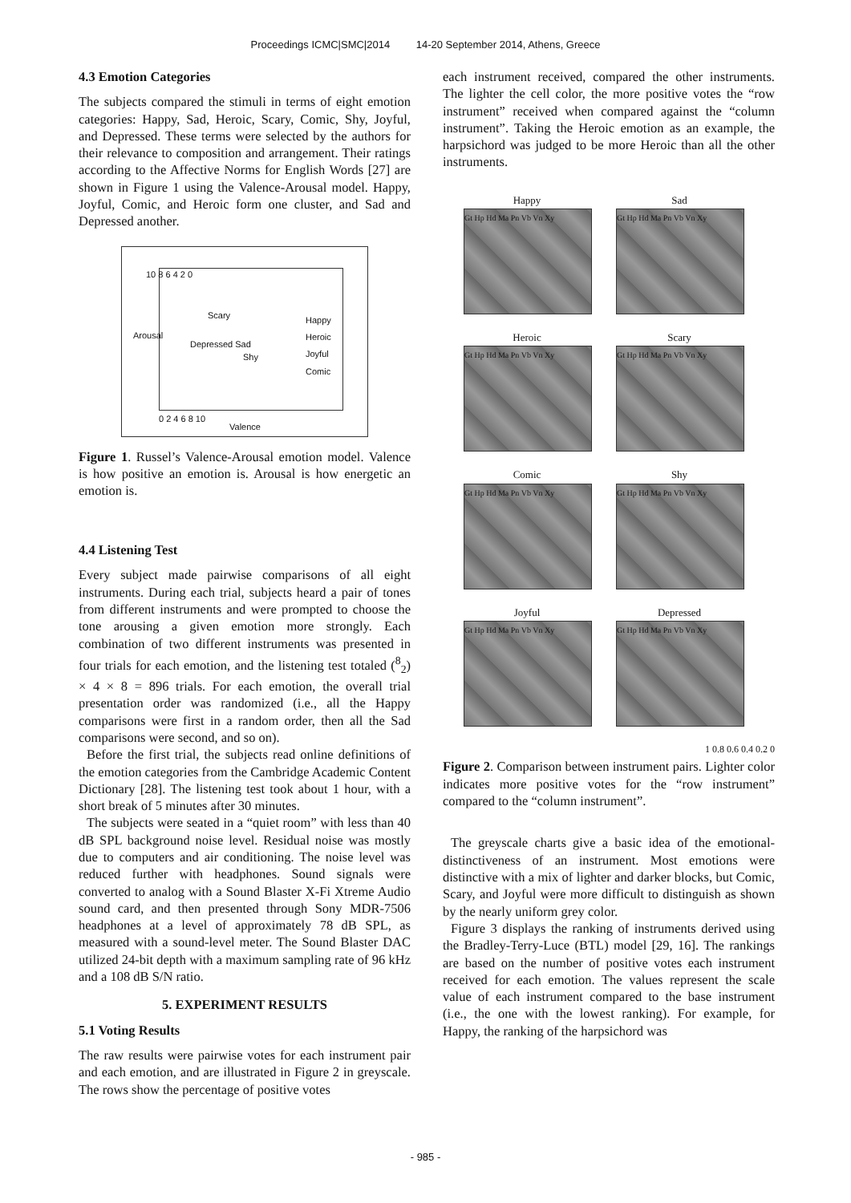Proceedings ICMC|SMC|2014 14-20 September 2014, Athens, Greece
4.3 Emotion Categories
The subjects compared the stimuli in terms of eight emotion categories: Happy, Sad, Heroic, Scary, Comic, Shy, Joyful, and Depressed. These terms were selected by the authors for their relevance to composition and arrangement. Their ratings according to the Affective Norms for English Words [27] are shown in Figure 1 using the Valence-Arousal model. Happy, Joyful, Comic, and Heroic form one cluster, and Sad and Depressed another.
Scary Happy Heroic Joyful Comic
Depressed Sad
Shy
10 8 6 4 2 0
Arousal
0 2 4 6 8 10
Valence
Figure 1. Russel’s Valence-Arousal emotion model. Valence is how positive an emotion is. Arousal is how energetic an emotion is.
4.4 Listening Test
Every subject made pairwise comparisons of all eight instruments. During each trial, subjects heard a pair of tones from different instruments and were prompted to choose the tone arousing a given emotion more strongly. Each combination of two different instruments was presented in four trials for each emotion, and the listening test totaled (<sup>8</sup><sub>2</sub>) × 4 × 8 = 896 trials. For each emotion, the overall trial presentation order was randomized (i.e., all the Happy comparisons were first in a random order, then all the Sad comparisons were second, and so on).
Before the first trial, the subjects read online definitions of the emotion categories from the Cambridge Academic Content Dictionary [28]. The listening test took about 1 hour, with a short break of 5 minutes after 30 minutes.
The subjects were seated in a “quiet room” with less than 40 dB SPL background noise level. Residual noise was mostly due to computers and air conditioning. The noise level was reduced further with headphones. Sound signals were converted to analog with a Sound Blaster X-Fi Xtreme Audio sound card, and then presented through Sony MDR-7506 headphones at a level of approximately 78 dB SPL, as measured with a sound-level meter. The Sound Blaster DAC utilized 24-bit depth with a maximum sampling rate of 96 kHz and a 108 dB S/N ratio.
5. EXPERIMENT RESULTS
5.1 Voting Results
The raw results were pairwise votes for each instrument pair and each emotion, and are illustrated in Figure 2 in greyscale. The rows show the percentage of positive votes
each instrument received, compared the other instruments. The lighter the cell color, the more positive votes the “row instrument” received when compared against the “column instrument”. Taking the Heroic emotion as an example, the harpsichord was judged to be more Heroic than all the other instruments.
Happy
Gt Hp Hd Ma Pn Vb Vn Xy
Sad
Gt Hp Hd Ma Pn Vb Vn Xy
Heroic
Gt Hp Hd Ma Pn Vb Vn Xy
Scary
Gt Hp Hd Ma Pn Vb Vn Xy
Comic
Gt Hp Hd Ma Pn Vb Vn Xy
Shy
Gt Hp Hd Ma Pn Vb Vn Xy
Joyful
Gt Hp Hd Ma Pn Vb Vn Xy
Depressed
Gt Hp Hd Ma Pn Vb Vn Xy
1 0.8 0.6 0.4 0.2 0
Figure 2. Comparison between instrument pairs. Lighter color indicates more positive votes for the “row instrument” compared to the “column instrument”.
The greyscale charts give a basic idea of the emotional-distinctiveness of an instrument. Most emotions were distinctive with a mix of lighter and darker blocks, but Comic, Scary, and Joyful were more difficult to distinguish as shown by the nearly uniform grey color.
Figure 3 displays the ranking of instruments derived using the Bradley-Terry-Luce (BTL) model [29, 16]. The rankings are based on the number of positive votes each instrument received for each emotion. The values represent the scale value of each instrument compared to the base instrument (i.e., the one with the lowest ranking). For example, for Happy, the ranking of the harpsichord was
- 985 -